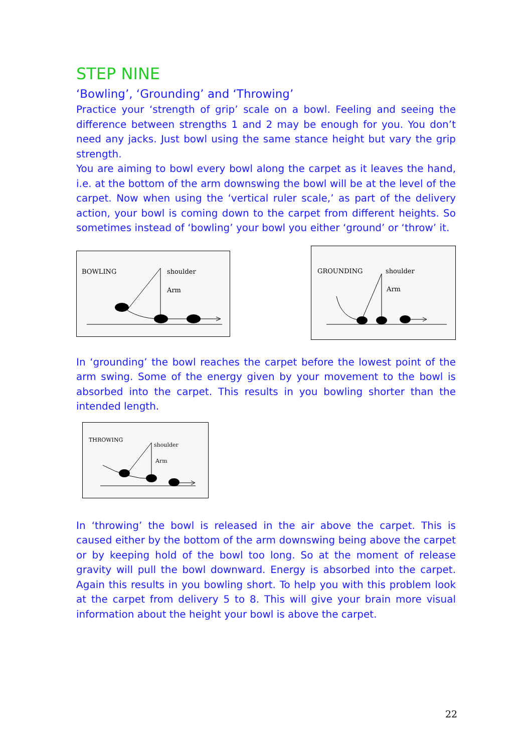STEP NINE
‘Bowling’, ‘Grounding’ and ‘Throwing’
Practice your ‘strength of grip’ scale on a bowl. Feeling and seeing the difference between strengths 1 and 2 may be enough for you. You don’t need any jacks. Just bowl using the same stance height but vary the grip strength.
You are aiming to bowl every bowl along the carpet as it leaves the hand, i.e. at the bottom of the arm downswing the bowl will be at the level of the carpet. Now when using the ‘vertical ruler scale,’ as part of the delivery action, your bowl is coming down to the carpet from different heights. So sometimes instead of ‘bowling’ your bowl you either ‘ground’ or ‘throw’ it.
BOWLING shoulder
Arm
GROUNDING shoulder
Arm
In ‘grounding’ the bowl reaches the carpet before the lowest point of the arm swing. Some of the energy given by your movement to the bowl is absorbed into the carpet. This results in you bowling shorter than the intended length.
THROWING
shoulder
Arm
In ‘throwing’ the bowl is released in the air above the carpet. This is caused either by the bottom of the arm downswing being above the carpet or by keeping hold of the bowl too long. So at the moment of release gravity will pull the bowl downward. Energy is absorbed into the carpet. Again this results in you bowling short. To help you with this problem look at the carpet from delivery 5 to 8. This will give your brain more visual information about the height your bowl is above the carpet.
22